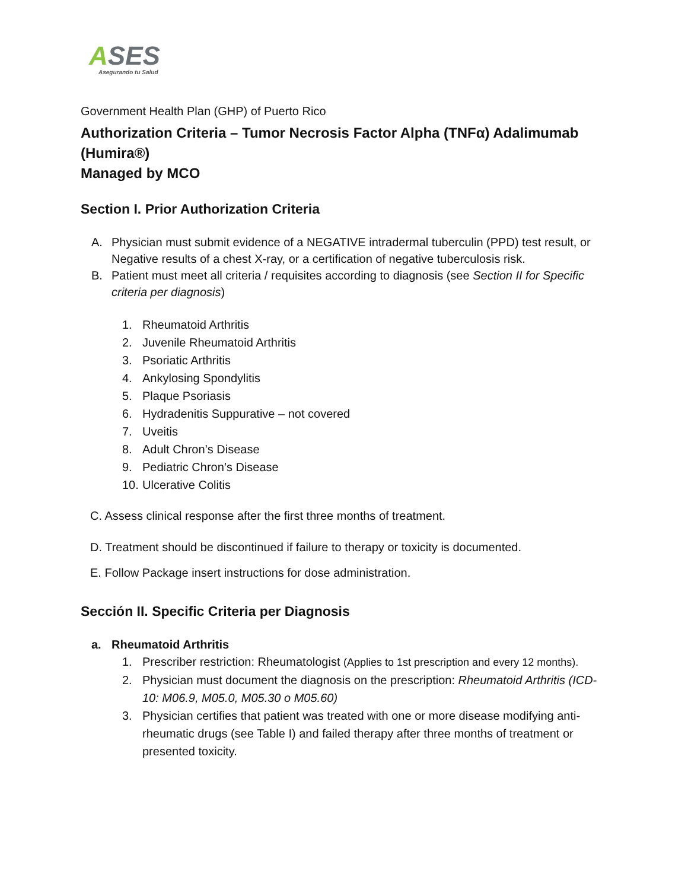ASES
Asegurando tu Salud
Government Health Plan (GHP) of Puerto Rico
Authorization Criteria – Tumor Necrosis Factor Alpha (TNFα) Adalimumab (Humira®)
Managed by MCO
Section I. Prior Authorization Criteria
A. Physician must submit evidence of a NEGATIVE intradermal tuberculin (PPD) test result, or Negative results of a chest X-ray, or a certification of negative tuberculosis risk.
B. Patient must meet all criteria / requisites according to diagnosis (see Section II for Specific criteria per diagnosis)
1. Rheumatoid Arthritis
2. Juvenile Rheumatoid Arthritis
3. Psoriatic Arthritis
4. Ankylosing Spondylitis
5. Plaque Psoriasis
6. Hydradenitis Suppurative – not covered
7. Uveitis
8. Adult Chron’s Disease
9. Pediatric Chron’s Disease
10. Ulcerative Colitis
C. Assess clinical response after the first three months of treatment.
D. Treatment should be discontinued if failure to therapy or toxicity is documented.
E. Follow Package insert instructions for dose administration.
Sección II. Specific Criteria per Diagnosis
a. Rheumatoid Arthritis
1. Prescriber restriction: Rheumatologist (Applies to 1st prescription and every 12 months).
2. Physician must document the diagnosis on the prescription: Rheumatoid Arthritis (ICD-10: M06.9, M05.0, M05.30 o M05.60)
3. Physician certifies that patient was treated with one or more disease modifying anti-rheumatic drugs (see Table I) and failed therapy after three months of treatment or presented toxicity.